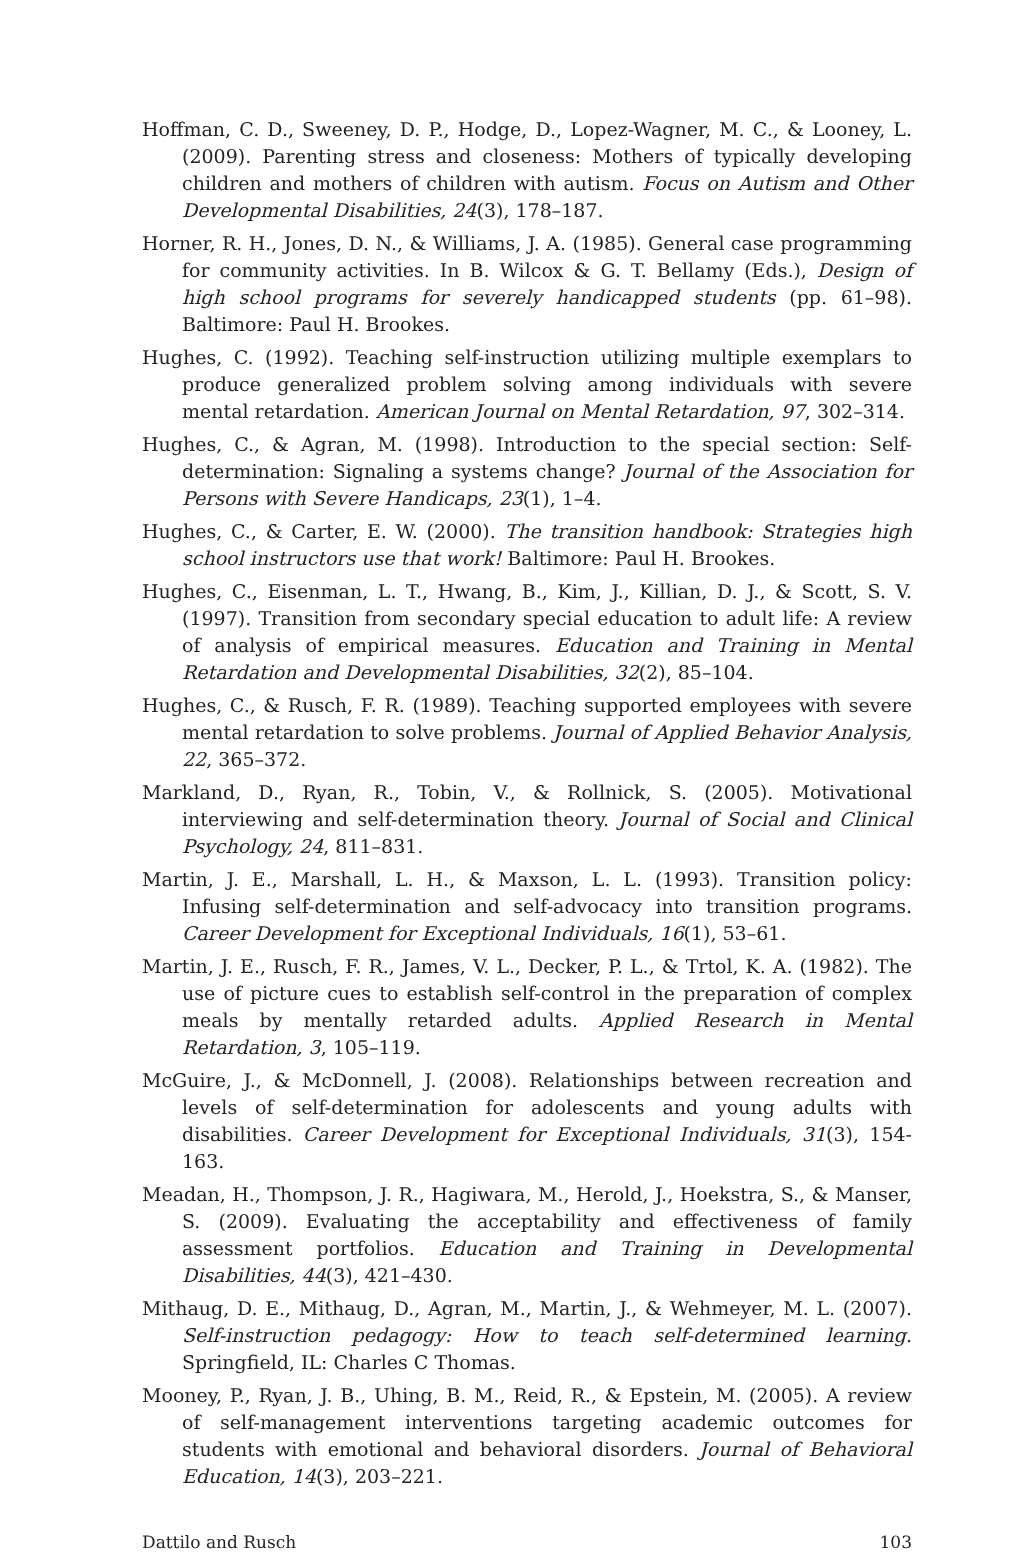Hoffman, C. D., Sweeney, D. P., Hodge, D., Lopez-Wagner, M. C., & Looney, L. (2009). Parenting stress and closeness: Mothers of typically developing children and mothers of children with autism. Focus on Autism and Other Developmental Disabilities, 24(3), 178–187.
Horner, R. H., Jones, D. N., & Williams, J. A. (1985). General case programming for community activities. In B. Wilcox & G. T. Bellamy (Eds.), Design of high school programs for severely handicapped students (pp. 61–98). Baltimore: Paul H. Brookes.
Hughes, C. (1992). Teaching self-instruction utilizing multiple exemplars to produce generalized problem solving among individuals with severe mental retardation. American Journal on Mental Retardation, 97, 302–314.
Hughes, C., & Agran, M. (1998). Introduction to the special section: Self-determination: Signaling a systems change? Journal of the Association for Persons with Severe Handicaps, 23(1), 1–4.
Hughes, C., & Carter, E. W. (2000). The transition handbook: Strategies high school instructors use that work! Baltimore: Paul H. Brookes.
Hughes, C., Eisenman, L. T., Hwang, B., Kim, J., Killian, D. J., & Scott, S. V. (1997). Transition from secondary special education to adult life: A review of analysis of empirical measures. Education and Training in Mental Retardation and Developmental Disabilities, 32(2), 85–104.
Hughes, C., & Rusch, F. R. (1989). Teaching supported employees with severe mental retardation to solve problems. Journal of Applied Behavior Analysis, 22, 365–372.
Markland, D., Ryan, R., Tobin, V., & Rollnick, S. (2005). Motivational interviewing and self-determination theory. Journal of Social and Clinical Psychology, 24, 811–831.
Martin, J. E., Marshall, L. H., & Maxson, L. L. (1993). Transition policy: Infusing self-determination and self-advocacy into transition programs. Career Development for Exceptional Individuals, 16(1), 53–61.
Martin, J. E., Rusch, F. R., James, V. L., Decker, P. L., & Trtol, K. A. (1982). The use of picture cues to establish self-control in the preparation of complex meals by mentally retarded adults. Applied Research in Mental Retardation, 3, 105–119.
McGuire, J., & McDonnell, J. (2008). Relationships between recreation and levels of self-determination for adolescents and young adults with disabilities. Career Development for Exceptional Individuals, 31(3), 154-163.
Meadan, H., Thompson, J. R., Hagiwara, M., Herold, J., Hoekstra, S., & Manser, S. (2009). Evaluating the acceptability and effectiveness of family assessment portfolios. Education and Training in Developmental Disabilities, 44(3), 421–430.
Mithaug, D. E., Mithaug, D., Agran, M., Martin, J., & Wehmeyer, M. L. (2007). Self-instruction pedagogy: How to teach self-determined learning. Springfield, IL: Charles C Thomas.
Mooney, P., Ryan, J. B., Uhing, B. M., Reid, R., & Epstein, M. (2005). A review of self-management interventions targeting academic outcomes for students with emotional and behavioral disorders. Journal of Behavioral Education, 14(3), 203–221.
Dattilo and Rusch 103